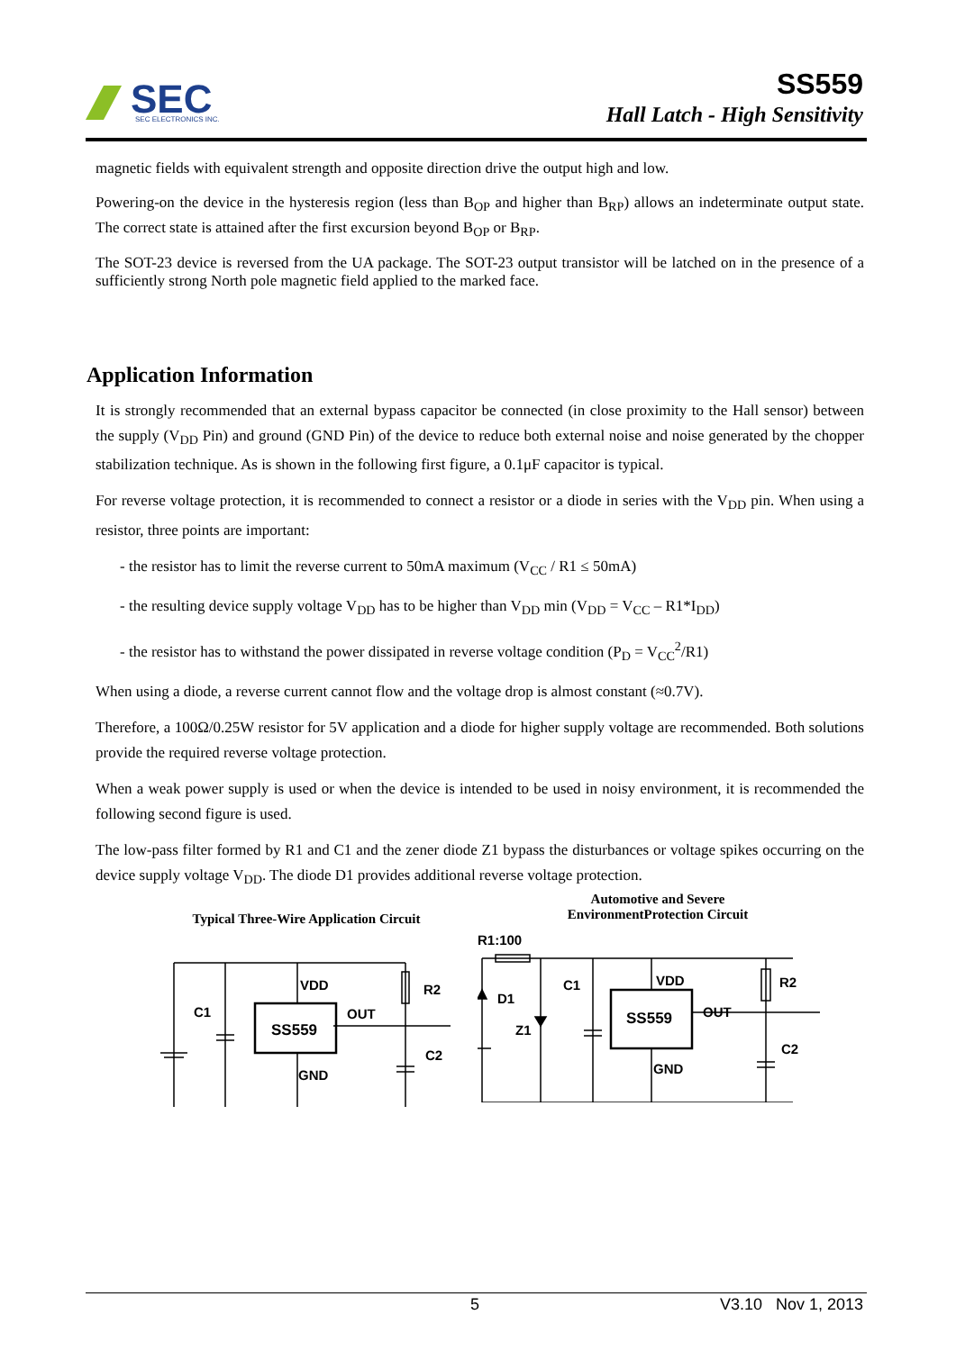SEC
SEC ELECTRONICS INC.
SS559
Hall Latch - High Sensitivity
magnetic fields with equivalent strength and opposite direction drive the output high and low.
Powering-on the device in the hysteresis region (less than B<sub>OP</sub> and higher than B<sub>RP</sub>) allows an indeterminate output state. The correct state is attained after the first excursion beyond B<sub>OP</sub> or B<sub>RP</sub>.
The SOT-23 device is reversed from the UA package. The SOT-23 output transistor will be latched on in the presence of a sufficiently strong North pole magnetic field applied to the marked face.
Application Information
It is strongly recommended that an external bypass capacitor be connected (in close proximity to the Hall sensor) between the supply (V<sub>DD</sub> Pin) and ground (GND Pin) of the device to reduce both external noise and noise generated by the chopper stabilization technique. As is shown in the following first figure, a 0.1μF capacitor is typical.
For reverse voltage protection, it is recommended to connect a resistor or a diode in series with the V<sub>DD</sub> pin. When using a resistor, three points are important:
- the resistor has to limit the reverse current to 50mA maximum (V<sub>CC</sub> / R1 ≤ 50mA)
- the resulting device supply voltage V<sub>DD</sub> has to be higher than V<sub>DD</sub> min (V<sub>DD</sub> = V<sub>CC</sub> – R1*I<sub>DD</sub>)
- the resistor has to withstand the power dissipated in reverse voltage condition (P<sub>D</sub> = V<sub>CC</sub><sup>2</sup>/R1)
When using a diode, a reverse current cannot flow and the voltage drop is almost constant (≈0.7V).
Therefore, a 100Ω/0.25W resistor for 5V application and a diode for higher supply voltage are recommended. Both solutions provide the required reverse voltage protection.
When a weak power supply is used or when the device is intended to be used in noisy environment, it is recommended the following second figure is used.
The low-pass filter formed by R1 and C1 and the zener diode Z1 bypass the disturbances or voltage spikes occurring on the device supply voltage V<sub>DD</sub>. The diode D1 provides additional reverse voltage protection.
Typical Three-Wire Application Circuit
C1
VDD
SS559
OUT
R2
C2
GND
Automotive and Severe
EnvironmentProtection Circuit
R1:100
D1
Z1
C1
VDD
SS559
OUT
R2
C2
GND
5 V3.10 Nov 1, 2013